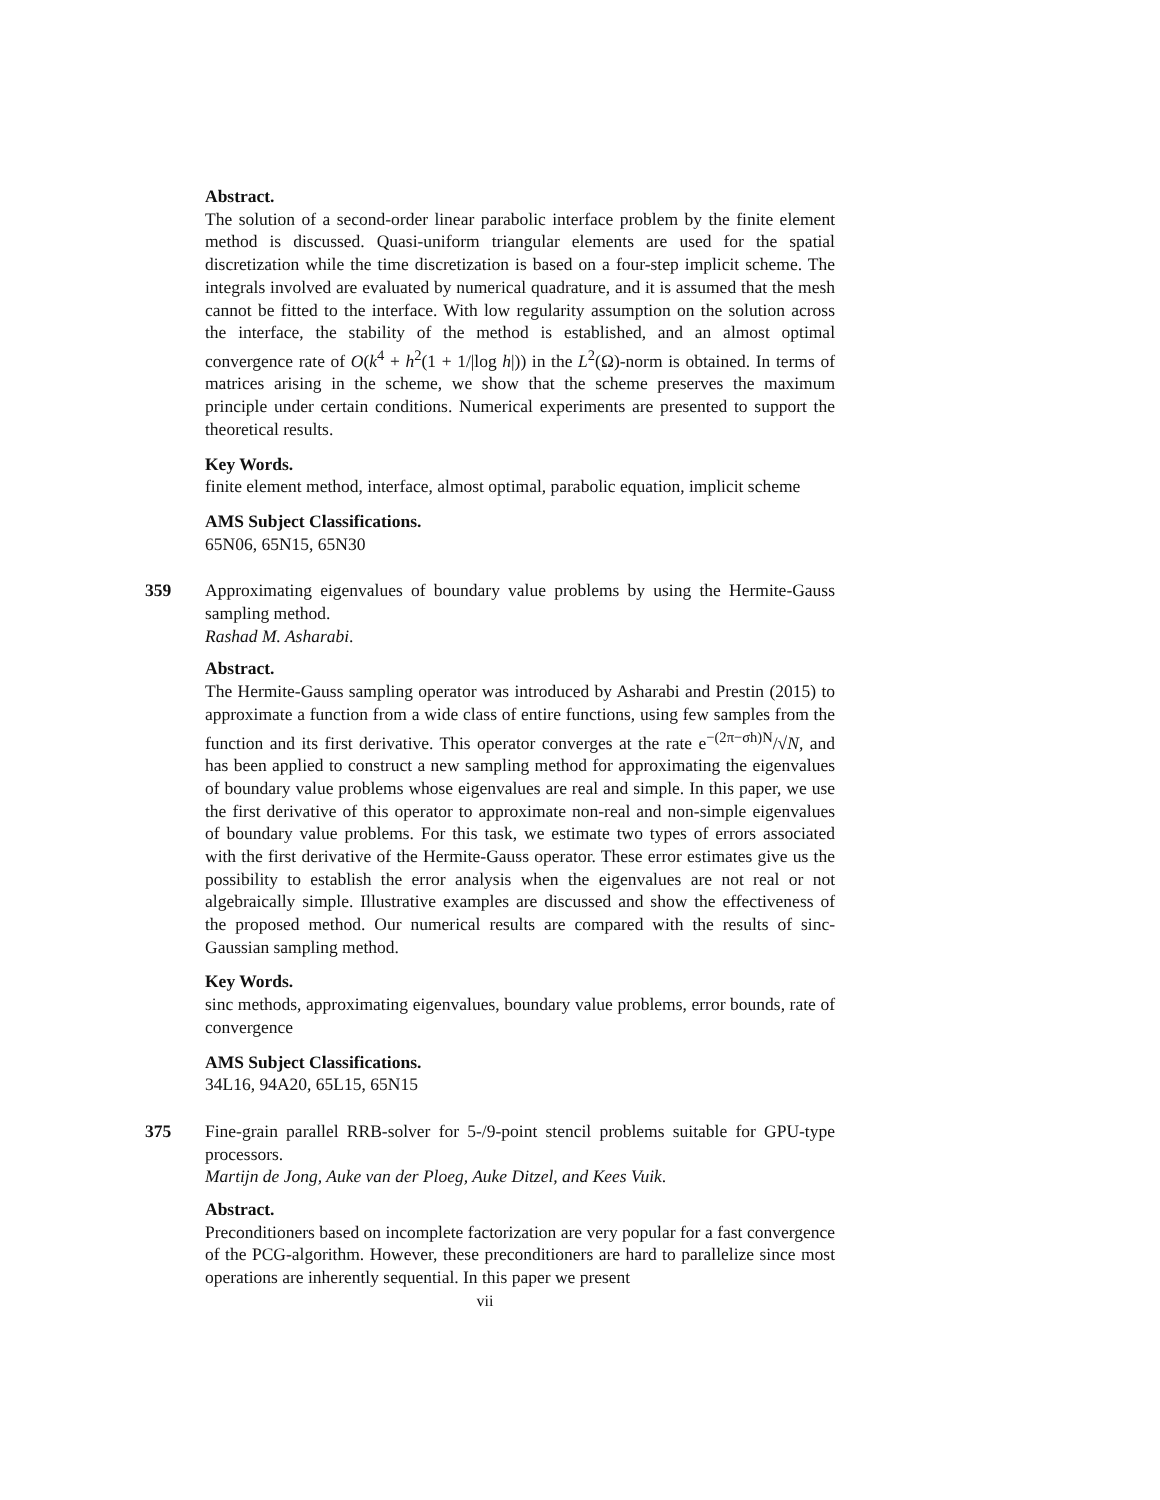Abstract.
The solution of a second-order linear parabolic interface problem by the finite element method is discussed. Quasi-uniform triangular elements are used for the spatial discretization while the time discretization is based on a four-step implicit scheme. The integrals involved are evaluated by numerical quadrature, and it is assumed that the mesh cannot be fitted to the interface. With low regularity assumption on the solution across the interface, the stability of the method is established, and an almost optimal convergence rate of O(k<sup>4</sup> + h<sup>2</sup>(1 + 1/|log h|)) in the L<sup>2</sup>(Ω)-norm is obtained. In terms of matrices arising in the scheme, we show that the scheme preserves the maximum principle under certain conditions. Numerical experiments are presented to support the theoretical results.
Key Words.
finite element method, interface, almost optimal, parabolic equation, implicit scheme
AMS Subject Classifications.
65N06, 65N15, 65N30
359 Approximating eigenvalues of boundary value problems by using the Hermite-Gauss sampling method.
Rashad M. Asharabi.
Abstract.
The Hermite-Gauss sampling operator was introduced by Asharabi and Prestin (2015) to approximate a function from a wide class of entire functions, using few samples from the function and its first derivative. This operator converges at the rate e<sup>−(2π−σh)N</sup>/√N, and has been applied to construct a new sampling method for approximating the eigenvalues of boundary value problems whose eigenvalues are real and simple. In this paper, we use the first derivative of this operator to approximate non-real and non-simple eigenvalues of boundary value problems. For this task, we estimate two types of errors associated with the first derivative of the Hermite-Gauss operator. These error estimates give us the possibility to establish the error analysis when the eigenvalues are not real or not algebraically simple. Illustrative examples are discussed and show the effectiveness of the proposed method. Our numerical results are compared with the results of sinc-Gaussian sampling method.
Key Words.
sinc methods, approximating eigenvalues, boundary value problems, error bounds, rate of convergence
AMS Subject Classifications.
34L16, 94A20, 65L15, 65N15
375 Fine-grain parallel RRB-solver for 5-/9-point stencil problems suitable for GPU-type processors.
Martijn de Jong, Auke van der Ploeg, Auke Ditzel, and Kees Vuik.
Abstract.
Preconditioners based on incomplete factorization are very popular for a fast convergence of the PCG-algorithm. However, these preconditioners are hard to parallelize since most operations are inherently sequential. In this paper we present
vii